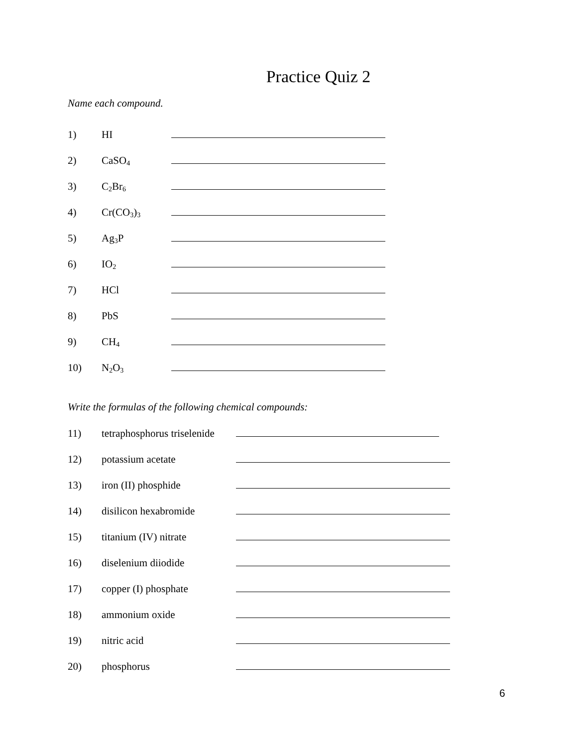Practice Quiz 2
Name each compound.
1) HI
2) CaSO<sub>4</sub>
3) C<sub>2</sub>Br<sub>6</sub>
4) Cr(CO<sub>3</sub>)<sub>3</sub>
5) Ag<sub>3</sub>P
6) IO<sub>2</sub>
7) HCl
8) PbS
9) CH<sub>4</sub>
10) N<sub>2</sub>O<sub>3</sub>
Write the formulas of the following chemical compounds:
11) tetraphosphorus triselenide
12) potassium acetate
13) iron (II) phosphide
14) disilicon hexabromide
15) titanium (IV) nitrate
16) diselenium diiodide
17) copper (I) phosphate
18) ammonium oxide
19) nitric acid
20) phosphorus
6